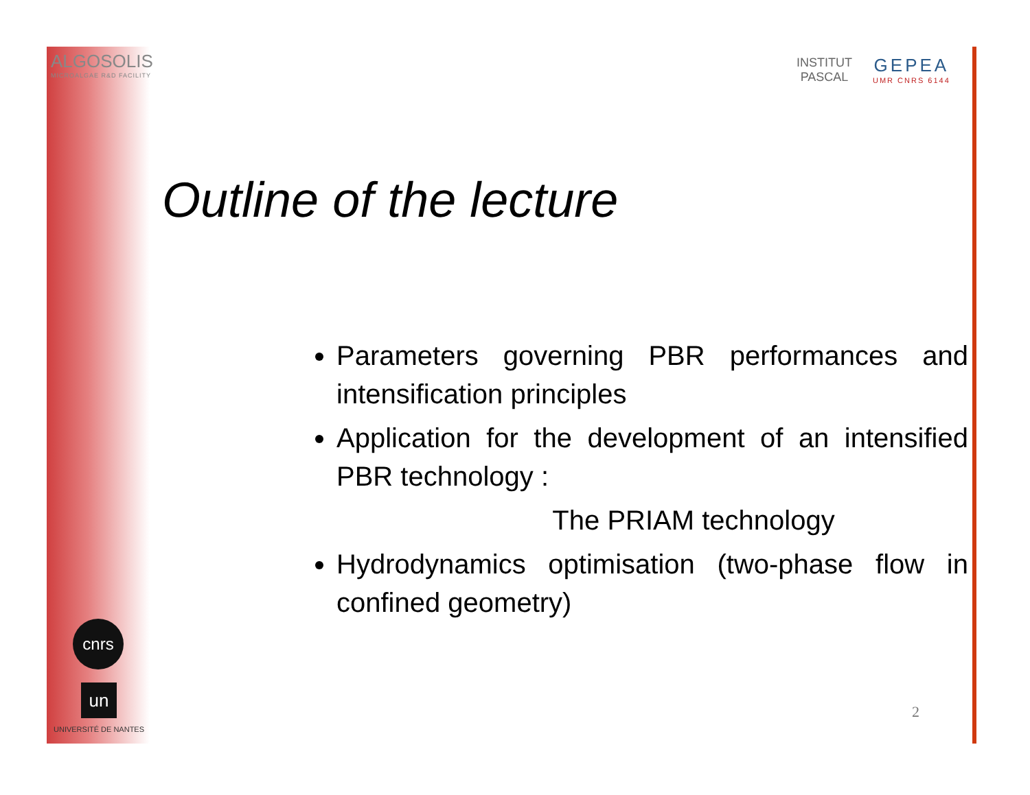ALGOSOLIS
MICROALGAE R&D FACILITY
INSTITUT
PASCAL
GEPEA
UMR CNRS 6144
Outline of the lecture
Parameters governing PBR performances and intensification principles
Application for the development of an intensified PBR technology :
The PRIAM technology
Hydrodynamics optimisation (two-phase flow in confined geometry)
cnrs
un
UNIVERSITÉ DE NANTES
2